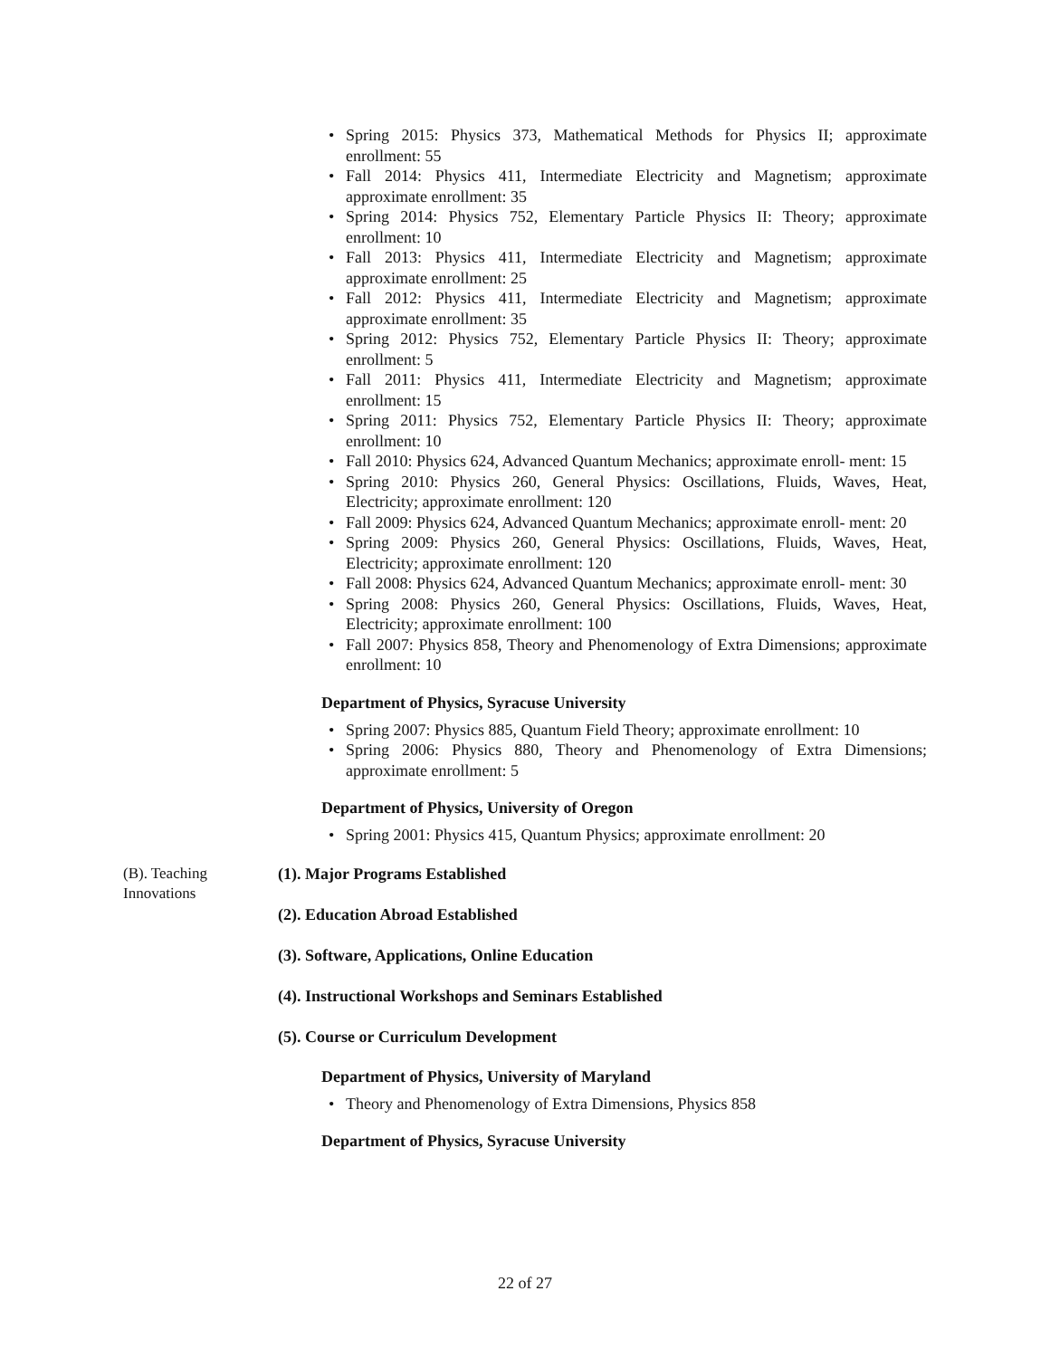Spring 2015: Physics 373, Mathematical Methods for Physics II; approximate enrollment: 55
Fall 2014: Physics 411, Intermediate Electricity and Magnetism; approximate approximate enrollment: 35
Spring 2014: Physics 752, Elementary Particle Physics II: Theory; approximate enrollment: 10
Fall 2013: Physics 411, Intermediate Electricity and Magnetism; approximate approximate enrollment: 25
Fall 2012: Physics 411, Intermediate Electricity and Magnetism; approximate approximate enrollment: 35
Spring 2012: Physics 752, Elementary Particle Physics II: Theory; approximate enrollment: 5
Fall 2011: Physics 411, Intermediate Electricity and Magnetism; approximate enrollment: 15
Spring 2011: Physics 752, Elementary Particle Physics II: Theory; approximate enrollment: 10
Fall 2010: Physics 624, Advanced Quantum Mechanics; approximate enroll- ment: 15
Spring 2010: Physics 260, General Physics: Oscillations, Fluids, Waves, Heat, Electricity; approximate enrollment: 120
Fall 2009: Physics 624, Advanced Quantum Mechanics; approximate enroll- ment: 20
Spring 2009: Physics 260, General Physics: Oscillations, Fluids, Waves, Heat, Electricity; approximate enrollment: 120
Fall 2008: Physics 624, Advanced Quantum Mechanics; approximate enroll- ment: 30
Spring 2008: Physics 260, General Physics: Oscillations, Fluids, Waves, Heat, Electricity; approximate enrollment: 100
Fall 2007: Physics 858, Theory and Phenomenology of Extra Dimensions; approximate enrollment: 10
Department of Physics, Syracuse University
Spring 2007: Physics 885, Quantum Field Theory; approximate enrollment: 10
Spring 2006: Physics 880, Theory and Phenomenology of Extra Dimensions; approximate enrollment: 5
Department of Physics, University of Oregon
Spring 2001: Physics 415, Quantum Physics; approximate enrollment: 20
(B). Teaching Innovations
(1). Major Programs Established
(2). Education Abroad Established
(3). Software, Applications, Online Education
(4). Instructional Workshops and Seminars Established
(5). Course or Curriculum Development
Department of Physics, University of Maryland
Theory and Phenomenology of Extra Dimensions, Physics 858
Department of Physics, Syracuse University
22 of 27